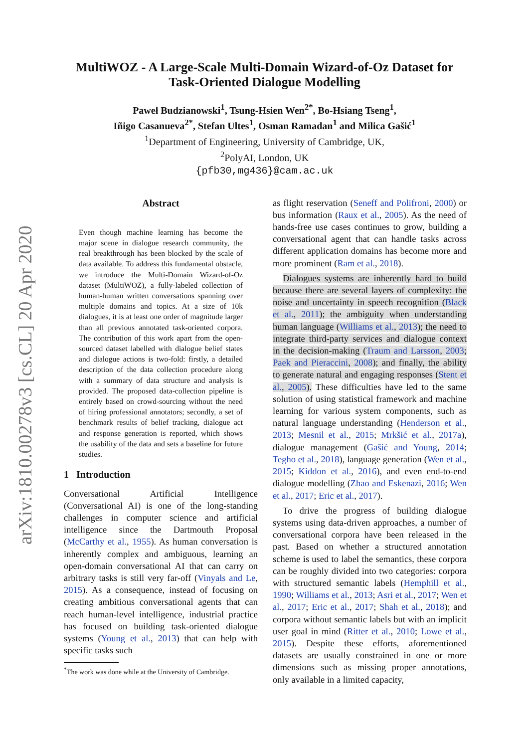arXiv:1810.00278v3 [cs.CL] 20 Apr 2020
MultiWOZ - A Large-Scale Multi-Domain Wizard-of-Oz Dataset for
Task-Oriented Dialogue Modelling
Paweł Budzianowski<sup>1</sup>, Tsung-Hsien Wen<sup>2*</sup>, Bo-Hsiang Tseng<sup>1</sup>,
Iñigo Casanueva<sup>2*</sup>, Stefan Ultes<sup>1</sup>, Osman Ramadan<sup>1</sup> and Milica Gašić<sup>1</sup>
<sup>1</sup> Department of Engineering, University of Cambridge, UK,
<sup>2</sup> PolyAI, London, UK
{pfb30,mg436}@cam.ac.uk
Abstract
Even though machine learning has become the major scene in dialogue research community, the real breakthrough has been blocked by the scale of data available. To address this fundamental obstacle, we introduce the Multi-Domain Wizard-of-Oz dataset (MultiWOZ), a fully-labeled collection of human-human written conversations spanning over multiple domains and topics. At a size of 10k dialogues, it is at least one order of magnitude larger than all previous annotated task-oriented corpora. The contribution of this work apart from the open-sourced dataset labelled with dialogue belief states and dialogue actions is two-fold: firstly, a detailed description of the data collection procedure along with a summary of data structure and analysis is provided. The proposed data-collection pipeline is entirely based on crowd-sourcing without the need of hiring professional annotators; secondly, a set of benchmark results of belief tracking, dialogue act and response generation is reported, which shows the usability of the data and sets a baseline for future studies.
1 Introduction
Conversational Artificial Intelligence (Conversational AI) is one of the long-standing challenges in computer science and artificial intelligence since the Dartmouth Proposal (McCarthy et al., 1955). As human conversation is inherently complex and ambiguous, learning an open-domain conversational AI that can carry on arbitrary tasks is still very far-off (Vinyals and Le, 2015). As a consequence, instead of focusing on creating ambitious conversational agents that can reach human-level intelligence, industrial practice has focused on building task-oriented dialogue systems (Young et al., 2013) that can help with specific tasks such
<sup>*</sup> The work was done while at the University of Cambridge.
as flight reservation (Seneff and Polifroni, 2000) or bus information (Raux et al., 2005). As the need of hands-free use cases continues to grow, building a conversational agent that can handle tasks across different application domains has become more and more prominent (Ram et al., 2018).
Dialogues systems are inherently hard to build because there are several layers of complexity: the noise and uncertainty in speech recognition (Black et al., 2011); the ambiguity when understanding human language (Williams et al., 2013); the need to integrate third-party services and dialogue context in the decision-making (Traum and Larsson, 2003; Paek and Pieraccini, 2008); and finally, the ability to generate natural and engaging responses (Stent et al., 2005). These difficulties have led to the same solution of using statistical framework and machine learning for various system components, such as natural language understanding (Henderson et al., 2013; Mesnil et al., 2015; Mrkšić et al., 2017a), dialogue management (Gašić and Young, 2014; Tegho et al., 2018), language generation (Wen et al., 2015; Kiddon et al., 2016), and even end-to-end dialogue modelling (Zhao and Eskenazi, 2016; Wen et al., 2017; Eric et al., 2017).
To drive the progress of building dialogue systems using data-driven approaches, a number of conversational corpora have been released in the past. Based on whether a structured annotation scheme is used to label the semantics, these corpora can be roughly divided into two categories: corpora with structured semantic labels (Hemphill et al., 1990; Williams et al., 2013; Asri et al., 2017; Wen et al., 2017; Eric et al., 2017; Shah et al., 2018); and corpora without semantic labels but with an implicit user goal in mind (Ritter et al., 2010; Lowe et al., 2015). Despite these efforts, aforementioned datasets are usually constrained in one or more dimensions such as missing proper annotations, only available in a limited capacity,